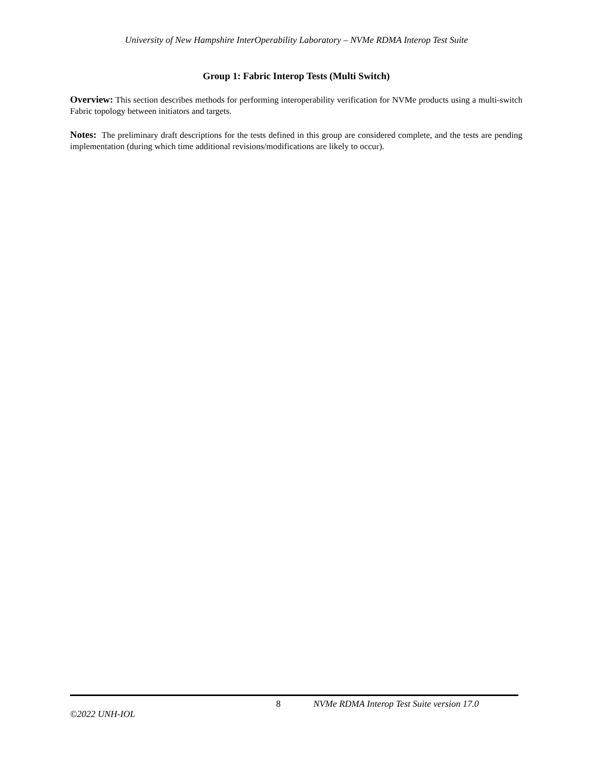University of New Hampshire InterOperability Laboratory – NVMe RDMA Interop Test Suite
Group 1: Fabric Interop Tests (Multi Switch)
Overview: This section describes methods for performing interoperability verification for NVMe products using a multi-switch Fabric topology between initiators and targets.
Notes: The preliminary draft descriptions for the tests defined in this group are considered complete, and the tests are pending implementation (during which time additional revisions/modifications are likely to occur).
8
NVMe RDMA Interop Test Suite version 17.0
©2022 UNH-IOL